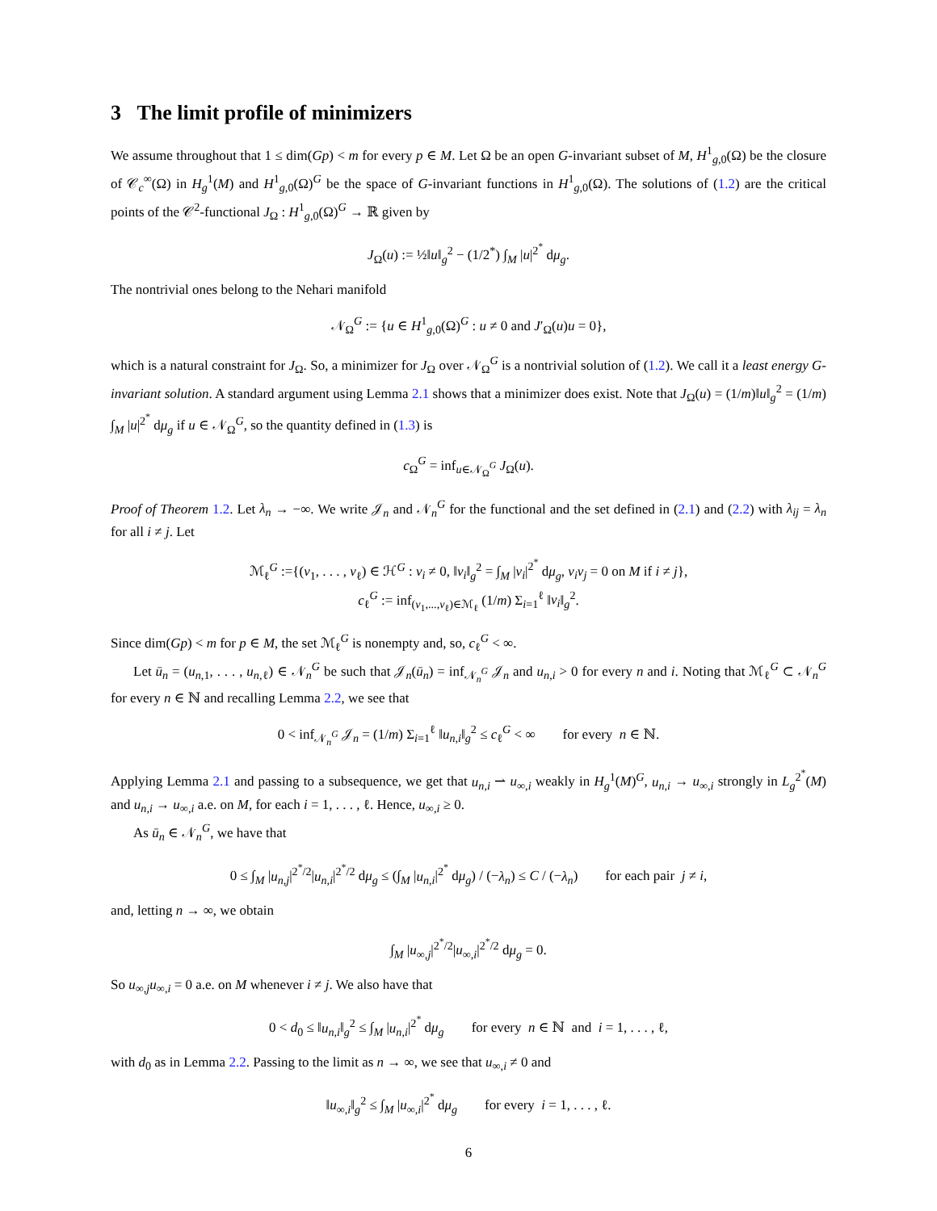3 The limit profile of minimizers
We assume throughout that 1 ≤ dim(Gp) < m for every p ∈ M. Let Ω be an open G-invariant subset of M, H<sup>1</sup><sub>g,0</sub>(Ω) be the closure of 𝒞<sub>c</sub><sup>∞</sup>(Ω) in H<sub>g</sub><sup>1</sup>(M) and H<sup>1</sup><sub>g,0</sub>(Ω)<sup>G</sup> be the space of G-invariant functions in H<sup>1</sup><sub>g,0</sub>(Ω). The solutions of (1.2) are the critical points of the 𝒞<sup>2</sup>-functional J<sub>Ω</sub> : H<sup>1</sup><sub>g,0</sub>(Ω)<sup>G</sup> → ℝ given by
J<sub>Ω</sub>(u) := ½‖u‖<sub>g</sub><sup>2</sup> − (1/2<sup>*</sup>) ∫<sub>M</sub> |u|<sup>2<sup>*</sup></sup> dμ<sub>g</sub>.
The nontrivial ones belong to the Nehari manifold
𝒩<sub>Ω</sub><sup>G</sup> := {u ∈ H<sup>1</sup><sub>g,0</sub>(Ω)<sup>G</sup> : u ≠ 0 and J′<sub>Ω</sub>(u)u = 0},
which is a natural constraint for J<sub>Ω</sub>. So, a minimizer for J<sub>Ω</sub> over 𝒩<sub>Ω</sub><sup>G</sup> is a nontrivial solution of (1.2). We call it a least energy G-invariant solution. A standard argument using Lemma 2.1 shows that a minimizer does exist. Note that J<sub>Ω</sub>(u) = (1/m)‖u‖<sub>g</sub><sup>2</sup> = (1/m) ∫<sub>M</sub> |u|<sup>2<sup>*</sup></sup> dμ<sub>g</sub> if u ∈ 𝒩<sub>Ω</sub><sup>G</sup>, so the quantity defined in (1.3) is
c<sub>Ω</sub><sup>G</sup> = inf<sub>u∈𝒩<sub>Ω</sub><sup>G</sup></sub> J<sub>Ω</sub>(u).
Proof of Theorem 1.2. Let λ<sub>n</sub> → −∞. We write 𝒥<sub>n</sub> and 𝒩<sub>n</sub><sup>G</sup> for the functional and the set defined in (2.1) and (2.2) with λ<sub>ij</sub> = λ<sub>n</sub> for all i ≠ j. Let
ℳ<sub>ℓ</sub><sup>G</sup> :={(v<sub>1</sub>, . . . , v<sub>ℓ</sub>) ∈ ℋ<sup>G</sup> : v<sub>i</sub> ≠ 0, ‖v<sub>i</sub>‖<sub>g</sub><sup>2</sup> = ∫<sub>M</sub> |v<sub>i</sub>|<sup>2<sup>*</sup></sup> dμ<sub>g</sub>, v<sub>i</sub>v<sub>j</sub> = 0 on M if i ≠ j},
c<sub>ℓ</sub><sup>G</sup> := inf<sub>(v<sub>1</sub>,...,v<sub>ℓ</sub>)∈ℳ<sub>ℓ</sub></sub> (1/m) Σ<sub>i=1</sub><sup>ℓ</sup> ‖v<sub>i</sub>‖<sub>g</sub><sup>2</sup>.
Since dim(Gp) < m for p ∈ M, the set ℳ<sub>ℓ</sub><sup>G</sup> is nonempty and, so, c<sub>ℓ</sub><sup>G</sup> < ∞.
Let ū<sub>n</sub> = (u<sub>n,1</sub>, . . . , u<sub>n,ℓ</sub>) ∈ 𝒩<sub>n</sub><sup>G</sup> be such that 𝒥<sub>n</sub>(ū<sub>n</sub>) = inf<sub>𝒩<sub>n</sub><sup>G</sup></sub> 𝒥<sub>n</sub> and u<sub>n,i</sub> > 0 for every n and i. Noting that ℳ<sub>ℓ</sub><sup>G</sup> ⊂ 𝒩<sub>n</sub><sup>G</sup> for every n ∈ ℕ and recalling Lemma 2.2, we see that
0 < inf<sub>𝒩<sub>n</sub><sup>G</sup></sub> 𝒥<sub>n</sub> = (1/m) Σ<sub>i=1</sub><sup>ℓ</sup> ‖u<sub>n,i</sub>‖<sub>g</sub><sup>2</sup> ≤ c<sub>ℓ</sub><sup>G</sup> < ∞ for every n ∈ ℕ.
Applying Lemma 2.1 and passing to a subsequence, we get that u<sub>n,i</sub> ⇀ u<sub>∞,i</sub> weakly in H<sub>g</sub><sup>1</sup>(M)<sup>G</sup>, u<sub>n,i</sub> → u<sub>∞,i</sub> strongly in L<sub>g</sub><sup>2<sup>*</sup></sup>(M) and u<sub>n,i</sub> → u<sub>∞,i</sub> a.e. on M, for each i = 1, . . . , ℓ. Hence, u<sub>∞,i</sub> ≥ 0.
As ū<sub>n</sub> ∈ 𝒩<sub>n</sub><sup>G</sup>, we have that
0 ≤ ∫<sub>M</sub> |u<sub>n,j</sub>|<sup>2<sup>*</sup>/2</sup>|u<sub>n,i</sub>|<sup>2<sup>*</sup>/2</sup> dμ<sub>g</sub> ≤ (∫<sub>M</sub> |u<sub>n,i</sub>|<sup>2<sup>*</sup></sup> dμ<sub>g</sub>) / (−λ<sub>n</sub>) ≤ C / (−λ<sub>n</sub>) for each pair j ≠ i,
and, letting n → ∞, we obtain
∫<sub>M</sub> |u<sub>∞,j</sub>|<sup>2<sup>*</sup>/2</sup>|u<sub>∞,i</sub>|<sup>2<sup>*</sup>/2</sup> dμ<sub>g</sub> = 0.
So u<sub>∞,j</sub>u<sub>∞,i</sub> = 0 a.e. on M whenever i ≠ j. We also have that
0 < d<sub>0</sub> ≤ ‖u<sub>n,i</sub>‖<sub>g</sub><sup>2</sup> ≤ ∫<sub>M</sub> |u<sub>n,i</sub>|<sup>2<sup>*</sup></sup> dμ<sub>g</sub> for every n ∈ ℕ and i = 1, . . . , ℓ,
with d<sub>0</sub> as in Lemma 2.2. Passing to the limit as n → ∞, we see that u<sub>∞,i</sub> ≠ 0 and
‖u<sub>∞,i</sub>‖<sub>g</sub><sup>2</sup> ≤ ∫<sub>M</sub> |u<sub>∞,i</sub>|<sup>2<sup>*</sup></sup> dμ<sub>g</sub> for every i = 1, . . . , ℓ.
6